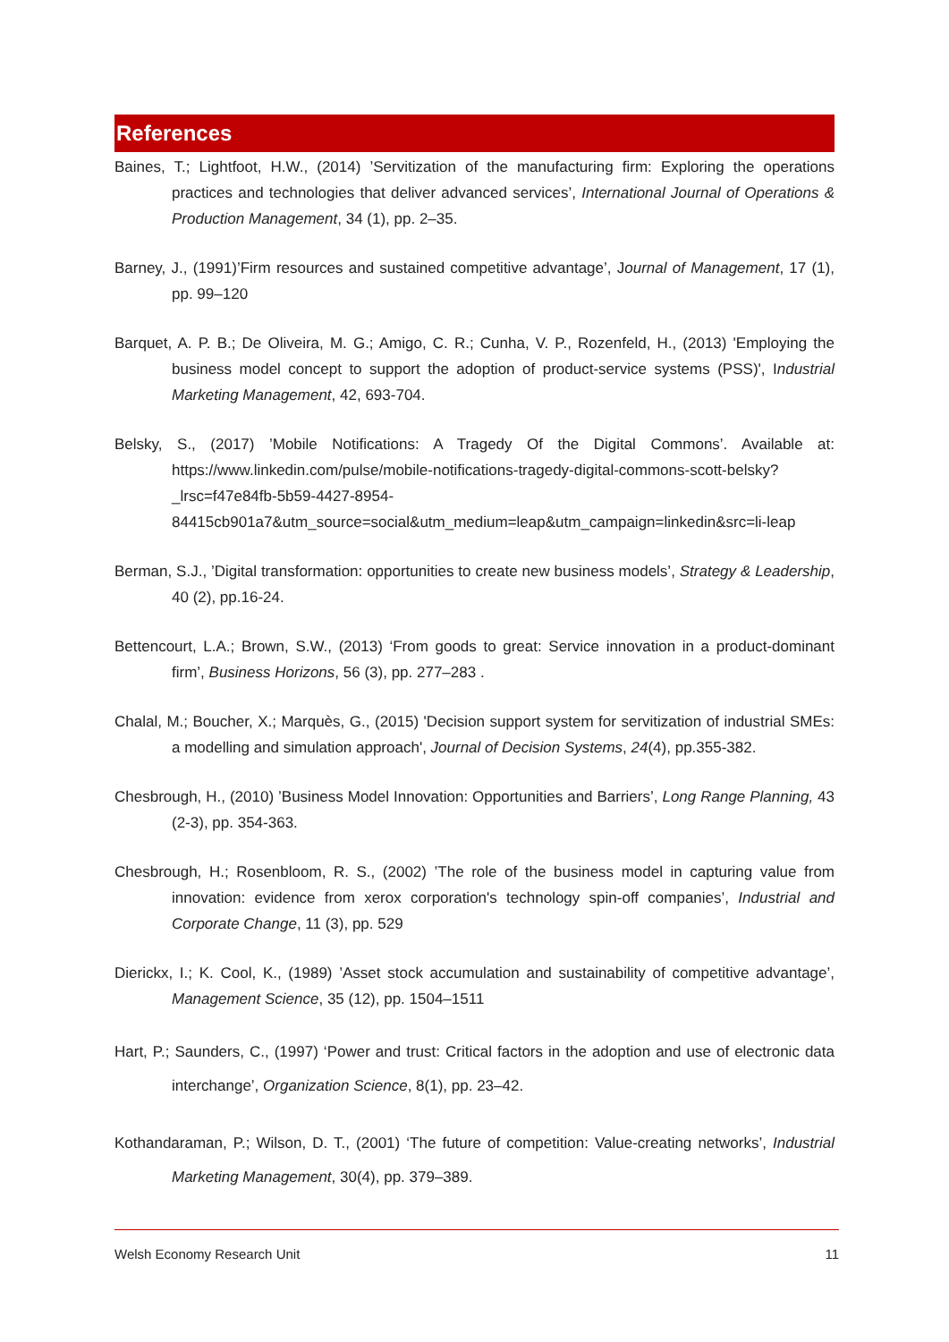References
Baines, T.; Lightfoot, H.W., (2014) ’Servitization of the manufacturing firm: Exploring the operations practices and technologies that deliver advanced services’, International Journal of Operations & Production Management, 34 (1), pp. 2–35.
Barney, J., (1991)’Firm resources and sustained competitive advantage’, Journal of Management, 17 (1), pp. 99–120
Barquet, A. P. B.; De Oliveira, M. G.; Amigo, C. R.; Cunha, V. P., Rozenfeld, H., (2013) 'Employing the business model concept to support the adoption of product‐service systems (PSS)', Industrial Marketing Management, 42, 693‐704.
Belsky, S., (2017) ’Mobile Notifications: A Tragedy Of the Digital Commons’. Available at: https://www.linkedin.com/pulse/mobile-notifications-tragedy-digital-commons-scott-belsky?_lrsc=f47e84fb-5b59-4427-8954-84415cb901a7&utm_source=social&utm_medium=leap&utm_campaign=linkedin&src=li-leap
Berman, S.J., ’Digital transformation: opportunities to create new business models’, Strategy & Leadership, 40 (2), pp.16-24.
Bettencourt, L.A.; Brown, S.W., (2013) ‘From goods to great: Service innovation in a product-dominant firm’, Business Horizons, 56 (3), pp. 277–283 .
Chalal, M.; Boucher, X.; Marquès, G., (2015) 'Decision support system for servitization of industrial SMEs: a modelling and simulation approach', Journal of Decision Systems, 24(4), pp.355-382.
Chesbrough, H., (2010) ’Business Model Innovation: Opportunities and Barriers’, Long Range Planning, 43 (2-3), pp. 354-363.
Chesbrough, H.; Rosenbloom, R. S., (2002) ’The role of the business model in capturing value from innovation: evidence from xerox corporation's technology spin-off companies’, Industrial and Corporate Change, 11 (3), pp. 529
Dierickx, I.; K. Cool, K., (1989) ’Asset stock accumulation and sustainability of competitive advantage’, Management Science, 35 (12), pp. 1504–1511
Hart, P.; Saunders, C., (1997) ‘Power and trust: Critical factors in the adoption and use of electronic data interchange’, Organization Science, 8(1), pp. 23–42.
Kothandaraman, P.; Wilson, D. T., (2001) ‘The future of competition: Value-creating networks’, Industrial Marketing Management, 30(4), pp. 379–389.
Welsh Economy Research Unit 11